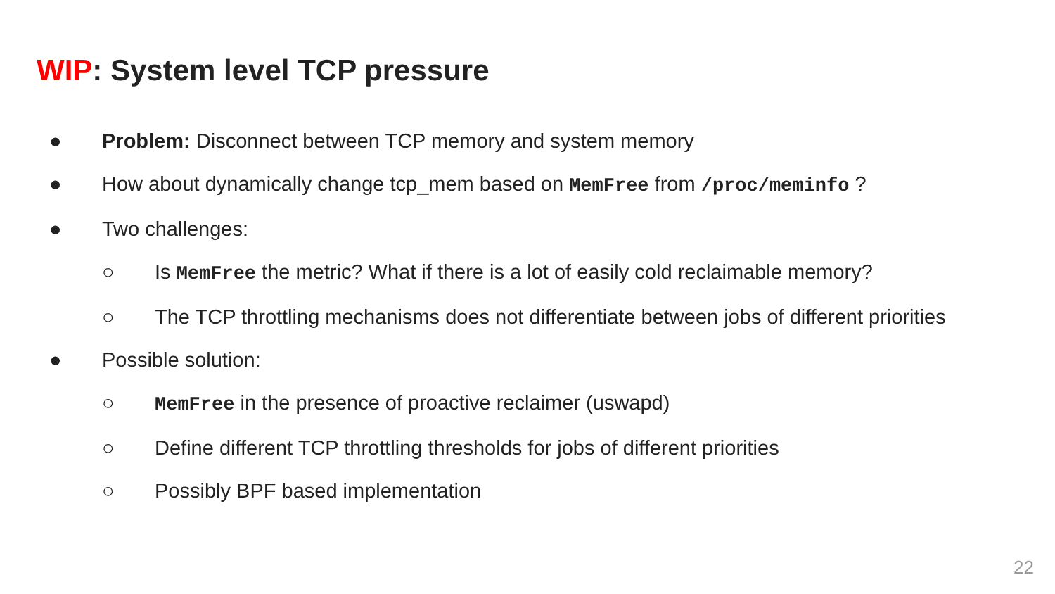WIP: System level TCP pressure
● Problem: Disconnect between TCP memory and system memory
● How about dynamically change tcp_mem based on MemFree from /proc/meminfo ?
● Two challenges:
○ Is MemFree the metric? What if there is a lot of easily cold reclaimable memory?
○ The TCP throttling mechanisms does not differentiate between jobs of different priorities
● Possible solution:
○ MemFree in the presence of proactive reclaimer (uswapd)
○ Define different TCP throttling thresholds for jobs of different priorities
○ Possibly BPF based implementation
22